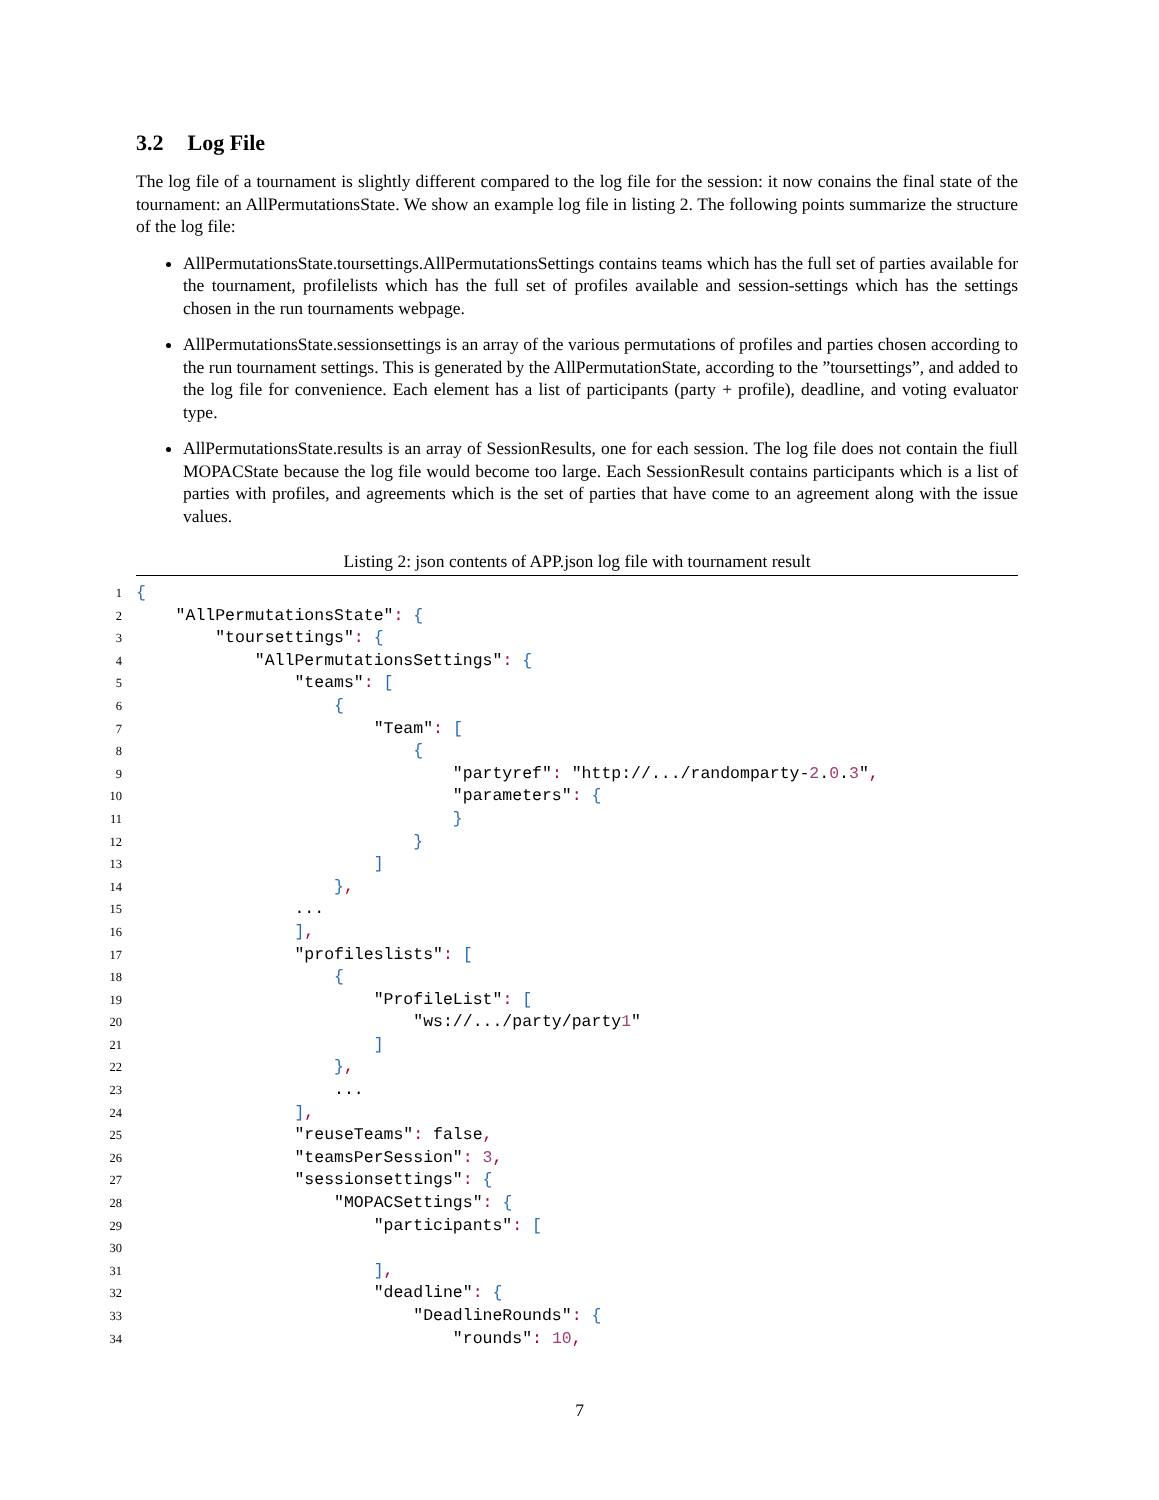3.2 Log File
The log file of a tournament is slightly different compared to the log file for the session: it now conains the final state of the tournament: an AllPermutationsState. We show an example log file in listing 2. The following points summarize the structure of the log file:
AllPermutationsState.toursettings.AllPermutationsSettings contains teams which has the full set of parties available for the tournament, profilelists which has the full set of profiles available and session-settings which has the settings chosen in the run tournaments webpage.
AllPermutationsState.sessionsettings is an array of the various permutations of profiles and parties chosen according to the run tournament settings. This is generated by the AllPermutationState, according to the ”toursettings”, and added to the log file for convenience. Each element has a list of participants (party + profile), deadline, and voting evaluator type.
AllPermutationsState.results is an array of SessionResults, one for each session. The log file does not contain the fiull MOPACState because the log file would become too large. Each SessionResult contains participants which is a list of parties with profiles, and agreements which is the set of parties that have come to an agreement along with the issue values.
Listing 2: json contents of APP.json log file with tournament result
1{
2    "AllPermutationsState": {
3        "toursettings": {
4            "AllPermutationsSettings": {
5                "teams": [
6                    {
7                        "Team": [
8                            {
9                                "partyref": "http://.../randomparty-2.0.3",
10                                "parameters": {
11                                }
12                            }
13                        ]
14                    },
15                ...
16                ],
17                "profileslists": [
18                    {
19                        "ProfileList": [
20                            "ws://.../party/party1"
21                        ]
22                    },
23                    ...
24                ],
25                "reuseTeams": false,
26                "teamsPerSession": 3,
27                "sessionsettings": {
28                    "MOPACSettings": {
29                        "participants": [
30
31                        ],
32                        "deadline": {
33                            "DeadlineRounds": {
34                                "rounds": 10,
7